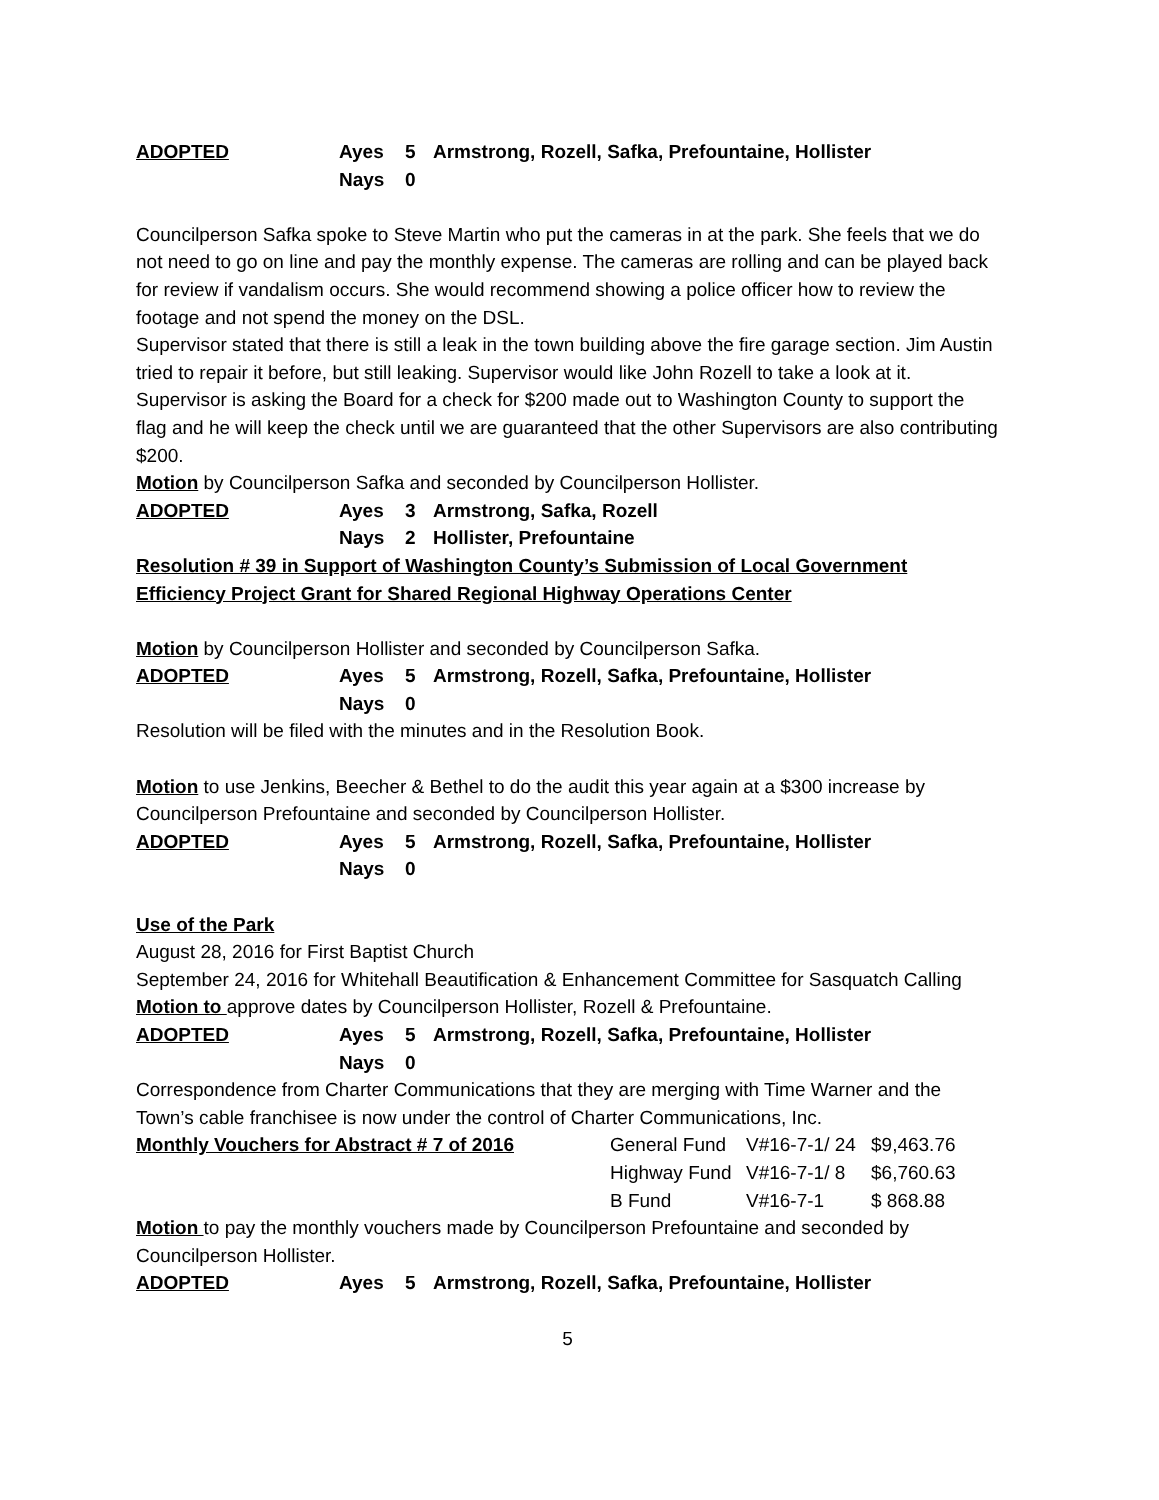ADOPTED Ayes 5 Armstrong, Rozell, Safka, Prefountaine, Hollister
Nays 0
Councilperson Safka spoke to Steve Martin who put the cameras in at the park. She feels that we do not need to go on line and pay the monthly expense. The cameras are rolling and can be played back for review if vandalism occurs. She would recommend showing a police officer how to review the footage and not spend the money on the DSL.
Supervisor stated that there is still a leak in the town building above the fire garage section. Jim Austin tried to repair it before, but still leaking. Supervisor would like John Rozell to take a look at it.
Supervisor is asking the Board for a check for $200 made out to Washington County to support the flag and he will keep the check until we are guaranteed that the other Supervisors are also contributing $200.
Motion by Councilperson Safka and seconded by Councilperson Hollister.
ADOPTED Ayes 3 Armstrong, Safka, Rozell
Nays 2 Hollister, Prefountaine
Resolution # 39 in Support of Washington County’s Submission of Local Government Efficiency Project Grant for Shared Regional Highway Operations Center
Motion by Councilperson Hollister and seconded by Councilperson Safka.
ADOPTED Ayes 5 Armstrong, Rozell, Safka, Prefountaine, Hollister
Nays 0
Resolution will be filed with the minutes and in the Resolution Book.
Motion to use Jenkins, Beecher & Bethel to do the audit this year again at a $300 increase by Councilperson Prefountaine and seconded by Councilperson Hollister.
ADOPTED Ayes 5 Armstrong, Rozell, Safka, Prefountaine, Hollister
Nays 0
Use of the Park
August 28, 2016 for First Baptist Church
September 24, 2016 for Whitehall Beautification & Enhancement Committee for Sasquatch Calling
Motion to approve dates by Councilperson Hollister, Rozell & Prefountaine.
ADOPTED Ayes 5 Armstrong, Rozell, Safka, Prefountaine, Hollister
Nays 0
Correspondence from Charter Communications that they are merging with Time Warner and the Town’s cable franchisee is now under the control of Charter Communications, Inc.
Monthly Vouchers for Abstract # 7 of 2016 General Fund V#16-7-1/ 24 $9,463.76 Highway Fund V#16-7-1/ 8 $6,760.63 B Fund V#16-7-1 $ 868.88
Motion to pay the monthly vouchers made by Councilperson Prefountaine and seconded by Councilperson Hollister.
ADOPTED Ayes 5 Armstrong, Rozell, Safka, Prefountaine, Hollister
5